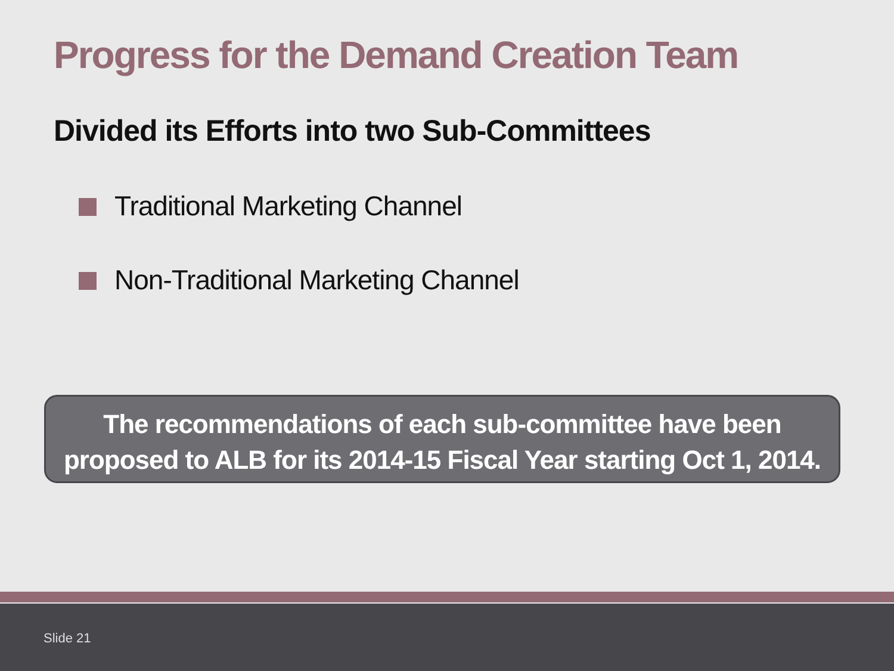Progress for the Demand Creation Team
Divided its Efforts into two Sub-Committees
Traditional Marketing Channel
Non-Traditional Marketing Channel
The recommendations of each sub-committee have been
proposed to ALB for its 2014-15 Fiscal Year starting Oct 1, 2014.
Slide 21